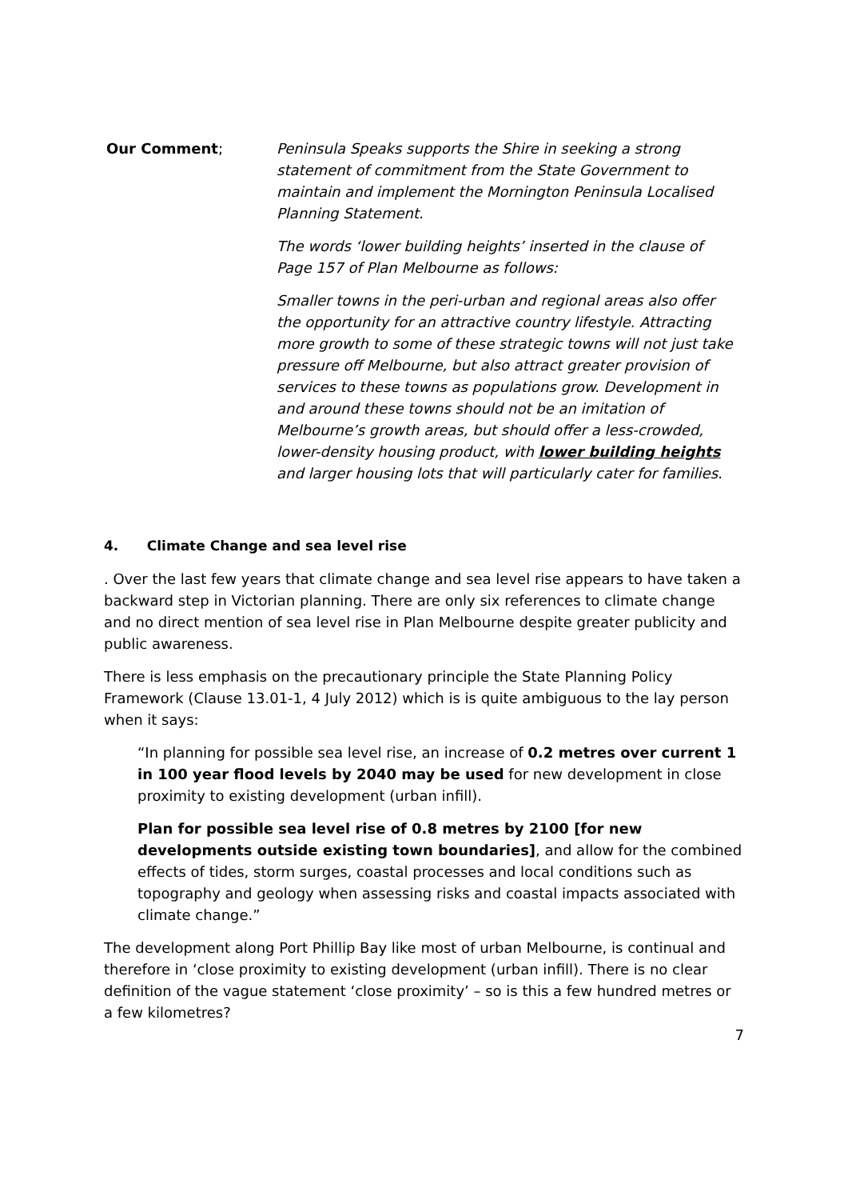Our Comment; Peninsula Speaks supports the Shire in seeking a strong statement of commitment from the State Government to maintain and implement the Mornington Peninsula Localised Planning Statement.
The words ‘lower building heights’ inserted in the clause of Page 157 of Plan Melbourne as follows:
Smaller towns in the peri-urban and regional areas also offer the opportunity for an attractive country lifestyle. Attracting more growth to some of these strategic towns will not just take pressure off Melbourne, but also attract greater provision of services to these towns as populations grow. Development in and around these towns should not be an imitation of Melbourne’s growth areas, but should offer a less-crowded, lower-density housing product, with lower building heights and larger housing lots that will particularly cater for families.
4. Climate Change and sea level rise
. Over the last few years that climate change and sea level rise appears to have taken a backward step in Victorian planning. There are only six references to climate change and no direct mention of sea level rise in Plan Melbourne despite greater publicity and public awareness.
There is less emphasis on the precautionary principle the State Planning Policy Framework (Clause 13.01-1, 4 July 2012) which is is quite ambiguous to the lay person when it says:
“In planning for possible sea level rise, an increase of 0.2 metres over current 1 in 100 year flood levels by 2040 may be used for new development in close proximity to existing development (urban infill).
Plan for possible sea level rise of 0.8 metres by 2100 [for new developments outside existing town boundaries], and allow for the combined effects of tides, storm surges, coastal processes and local conditions such as topography and geology when assessing risks and coastal impacts associated with climate change.”
The development along Port Phillip Bay like most of urban Melbourne, is continual and therefore in ‘close proximity to existing development (urban infill). There is no clear definition of the vague statement ‘close proximity’ – so is this a few hundred metres or a few kilometres?
7